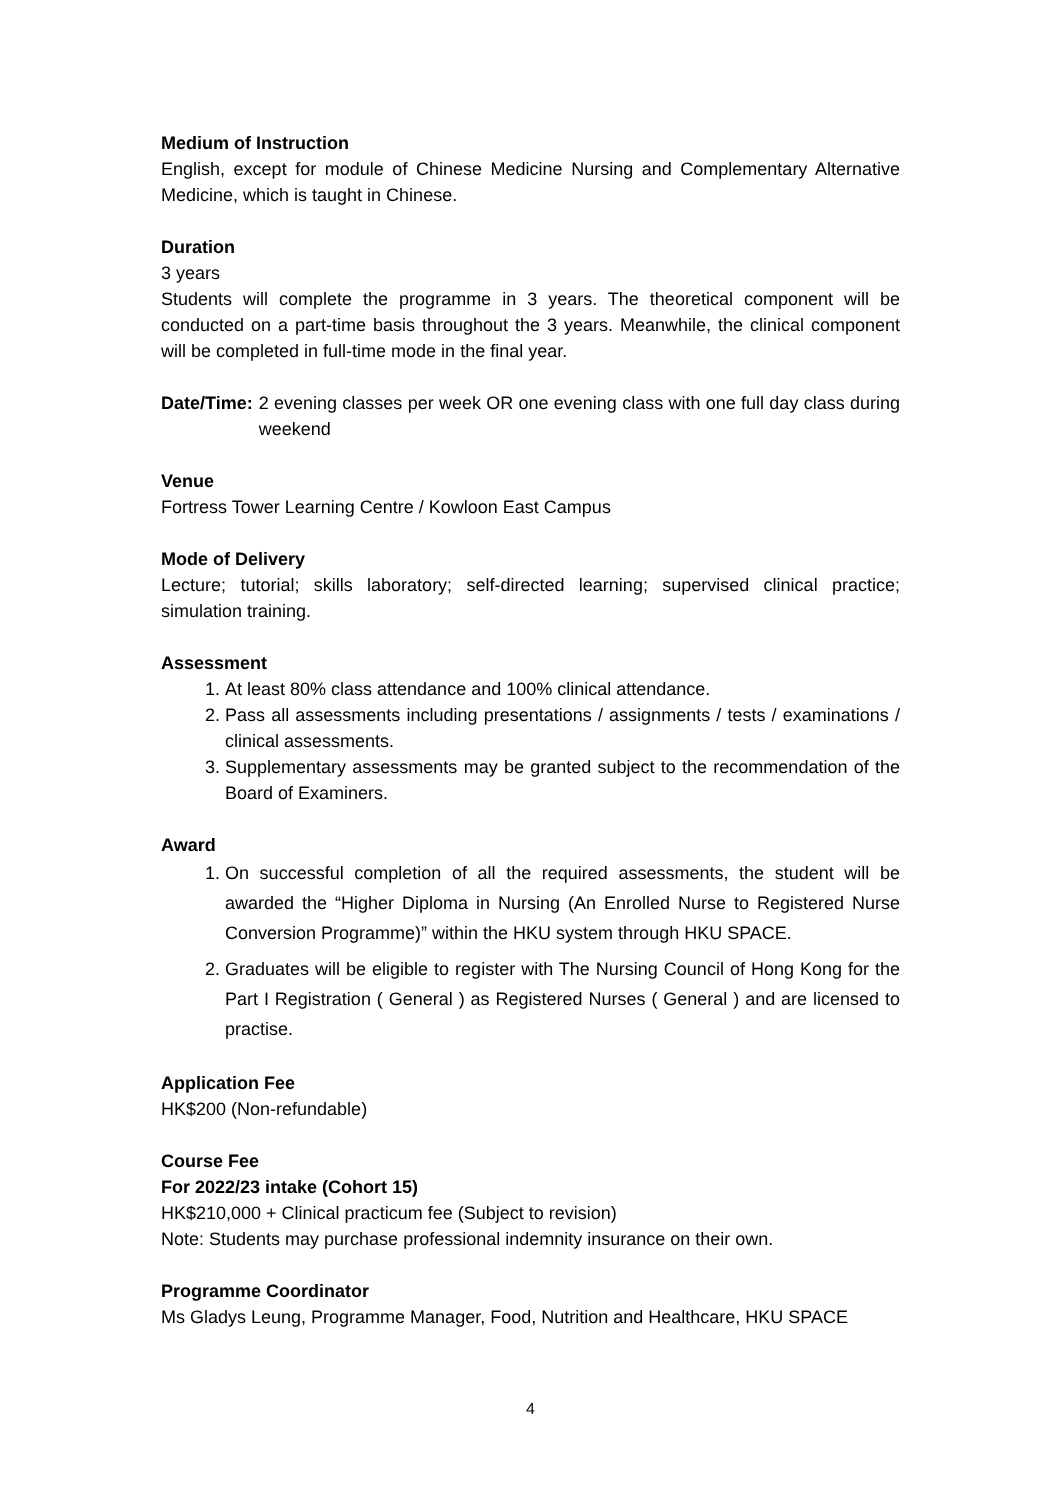Medium of Instruction
English, except for module of Chinese Medicine Nursing and Complementary Alternative Medicine, which is taught in Chinese.
Duration
3 years
Students will complete the programme in 3 years. The theoretical component will be conducted on a part-time basis throughout the 3 years. Meanwhile, the clinical component will be completed in full-time mode in the final year.
Date/Time: 2 evening classes per week OR one evening class with one full day class during weekend
Venue
Fortress Tower Learning Centre / Kowloon East Campus
Mode of Delivery
Lecture; tutorial; skills laboratory; self-directed learning; supervised clinical practice; simulation training.
Assessment
1. At least 80% class attendance and 100% clinical attendance.
2. Pass all assessments including presentations / assignments / tests / examinations / clinical assessments.
3. Supplementary assessments may be granted subject to the recommendation of the Board of Examiners.
Award
1. On successful completion of all the required assessments, the student will be awarded the “Higher Diploma in Nursing (An Enrolled Nurse to Registered Nurse Conversion Programme)” within the HKU system through HKU SPACE.
2. Graduates will be eligible to register with The Nursing Council of Hong Kong for the Part I Registration ( General ) as Registered Nurses ( General ) and are licensed to practise.
Application Fee
HK$200 (Non-refundable)
Course Fee
For 2022/23 intake (Cohort 15)
HK$210,000 + Clinical practicum fee (Subject to revision)
Note: Students may purchase professional indemnity insurance on their own.
Programme Coordinator
Ms Gladys Leung, Programme Manager, Food, Nutrition and Healthcare, HKU SPACE
4